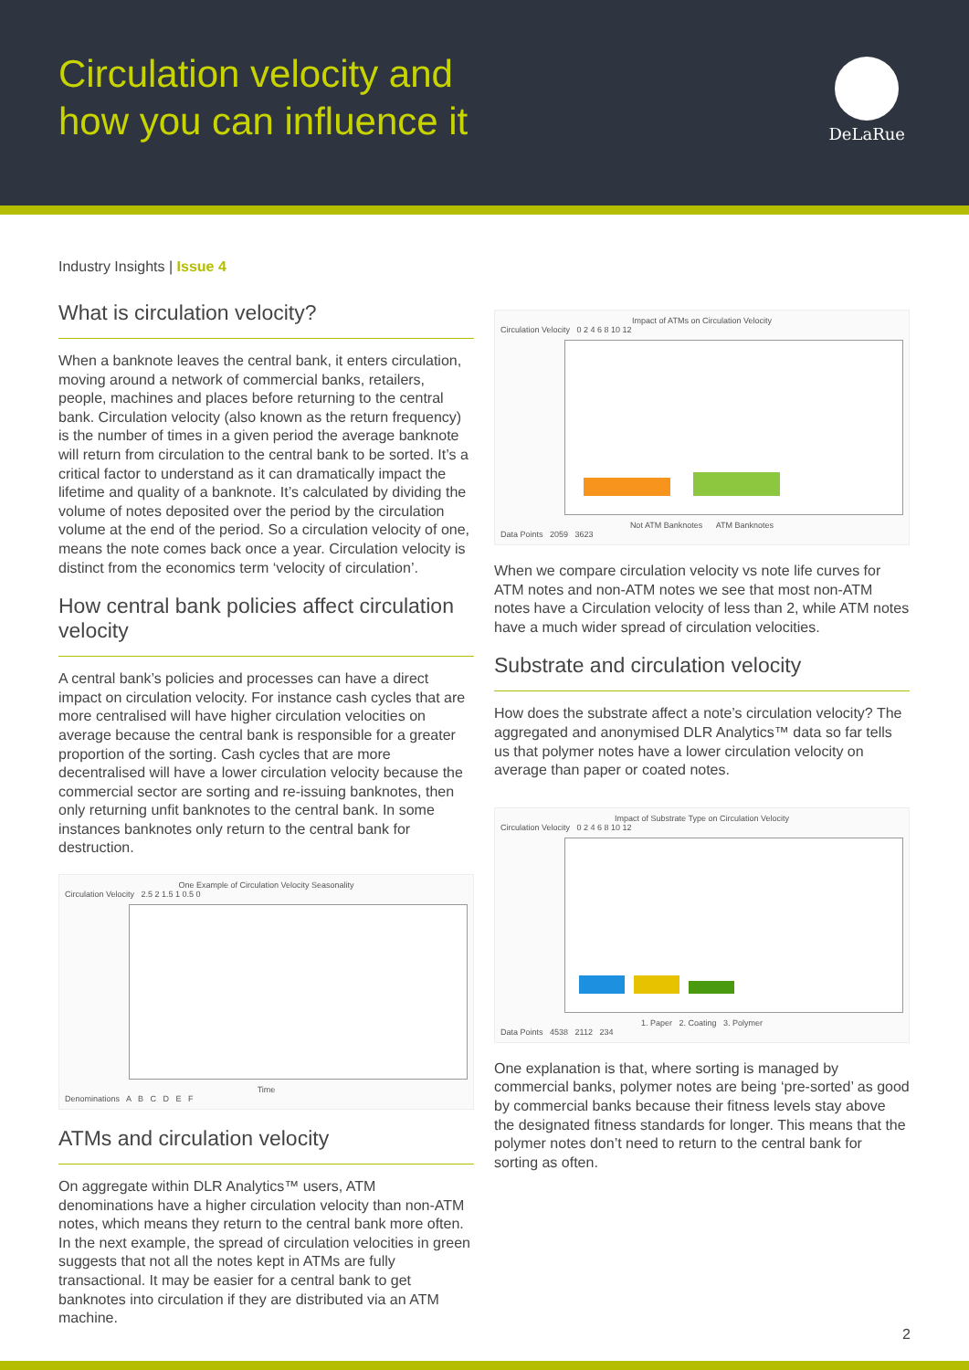Circulation velocity and
how you can influence it
DeLaRue
Industry Insights | Issue 4
What is circulation velocity?
When a banknote leaves the central bank, it enters circulation, moving around a network of commercial banks, retailers, people, machines and places before returning to the central bank. Circulation velocity (also known as the return frequency) is the number of times in a given period the average banknote will return from circulation to the central bank to be sorted. It’s a critical factor to understand as it can dramatically impact the lifetime and quality of a banknote. It’s calculated by dividing the volume of notes deposited over the period by the circulation volume at the end of the period. So a circulation velocity of one, means the note comes back once a year. Circulation velocity is distinct from the economics term ‘velocity of circulation’.
How central bank policies affect circulation velocity
A central bank’s policies and processes can have a direct impact on circulation velocity. For instance cash cycles that are more centralised will have higher circulation velocities on average because the central bank is responsible for a greater proportion of the sorting. Cash cycles that are more decentralised will have a lower circulation velocity because the commercial sector are sorting and re-issuing banknotes, then only returning unfit banknotes to the central bank. In some instances banknotes only return to the central bank for destruction.
One Example of Circulation Velocity Seasonality
Circulation Velocity 2.5 2 1.5 1 0.5 0
Time
Denominations A B C D E F
ATMs and circulation velocity
On aggregate within DLR Analytics™ users, ATM denominations have a higher circulation velocity than non-ATM notes, which means they return to the central bank more often. In the next example, the spread of circulation velocities in green suggests that not all the notes kept in ATMs are fully transactional. It may be easier for a central bank to get banknotes into circulation if they are distributed via an ATM machine.
Impact of ATMs on Circulation Velocity
Circulation Velocity 0 2 4 6 8 10 12
Not ATM Banknotes ATM Banknotes
Data Points 2059 3623
When we compare circulation velocity vs note life curves for ATM notes and non-ATM notes we see that most non-ATM notes have a Circulation velocity of less than 2, while ATM notes have a much wider spread of circulation velocities.
Substrate and circulation velocity
How does the substrate affect a note’s circulation velocity? The aggregated and anonymised DLR Analytics™ data so far tells us that polymer notes have a lower circulation velocity on average than paper or coated notes.
Impact of Substrate Type on Circulation Velocity
Circulation Velocity 0 2 4 6 8 10 12
1. Paper 2. Coating 3. Polymer
Data Points 4538 2112 234
One explanation is that, where sorting is managed by commercial banks, polymer notes are being ‘pre-sorted’ as good by commercial banks because their fitness levels stay above the designated fitness standards for longer. This means that the polymer notes don’t need to return to the central bank for sorting as often.
2